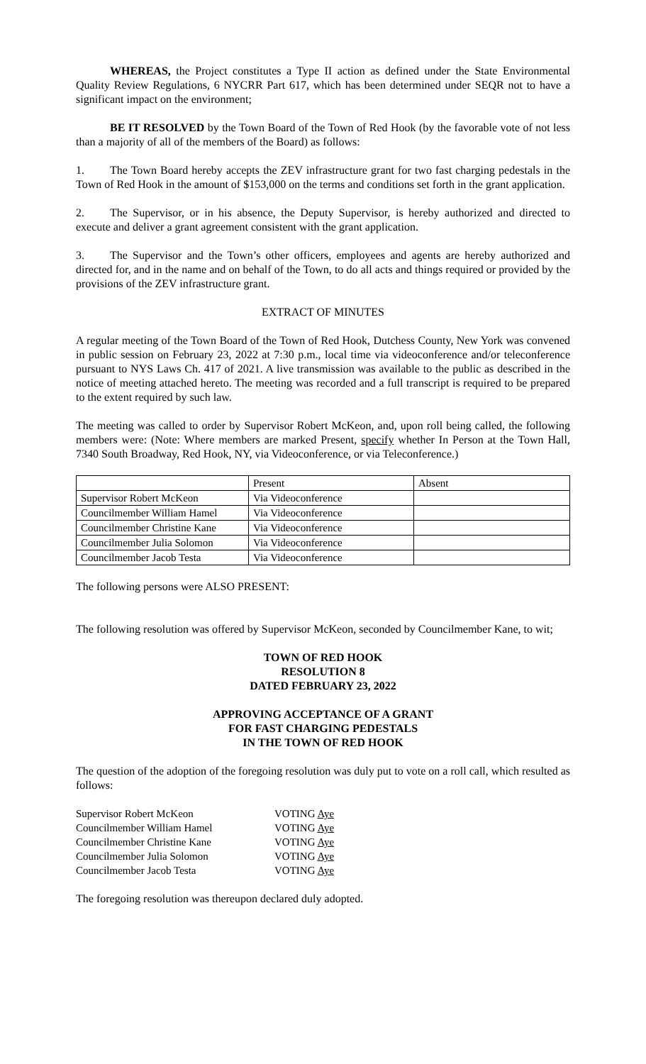WHEREAS, the Project constitutes a Type II action as defined under the State Environmental Quality Review Regulations, 6 NYCRR Part 617, which has been determined under SEQR not to have a significant impact on the environment;
BE IT RESOLVED by the Town Board of the Town of Red Hook (by the favorable vote of not less than a majority of all of the members of the Board) as follows:
1. The Town Board hereby accepts the ZEV infrastructure grant for two fast charging pedestals in the Town of Red Hook in the amount of $153,000 on the terms and conditions set forth in the grant application.
2. The Supervisor, or in his absence, the Deputy Supervisor, is hereby authorized and directed to execute and deliver a grant agreement consistent with the grant application.
3. The Supervisor and the Town’s other officers, employees and agents are hereby authorized and directed for, and in the name and on behalf of the Town, to do all acts and things required or provided by the provisions of the ZEV infrastructure grant.
EXTRACT OF MINUTES
A regular meeting of the Town Board of the Town of Red Hook, Dutchess County, New York was convened in public session on February 23, 2022 at 7:30 p.m., local time via videoconference and/or teleconference pursuant to NYS Laws Ch. 417 of 2021. A live transmission was available to the public as described in the notice of meeting attached hereto. The meeting was recorded and a full transcript is required to be prepared to the extent required by such law.
The meeting was called to order by Supervisor Robert McKeon, and, upon roll being called, the following members were: (Note: Where members are marked Present, specify whether In Person at the Town Hall, 7340 South Broadway, Red Hook, NY, via Videoconference, or via Teleconference.)
| | Present | Absent |
| Supervisor Robert McKeon | Via Videoconference | |
| Councilmember William Hamel | Via Videoconference | |
| Councilmember Christine Kane | Via Videoconference | |
| Councilmember Julia Solomon | Via Videoconference | |
| Councilmember Jacob Testa | Via Videoconference | |
The following persons were ALSO PRESENT:
The following resolution was offered by Supervisor McKeon, seconded by Councilmember Kane, to wit;
TOWN OF RED HOOK
RESOLUTION 8
DATED FEBRUARY 23, 2022
APPROVING ACCEPTANCE OF A GRANT
FOR FAST CHARGING PEDESTALS
IN THE TOWN OF RED HOOK
The question of the adoption of the foregoing resolution was duly put to vote on a roll call, which resulted as follows:
| Supervisor Robert McKeon | VOTING Aye |
| Councilmember William Hamel | VOTING Aye |
| Councilmember Christine Kane | VOTING Aye |
| Councilmember Julia Solomon | VOTING Aye |
| Councilmember Jacob Testa | VOTING Aye |
The foregoing resolution was thereupon declared duly adopted.